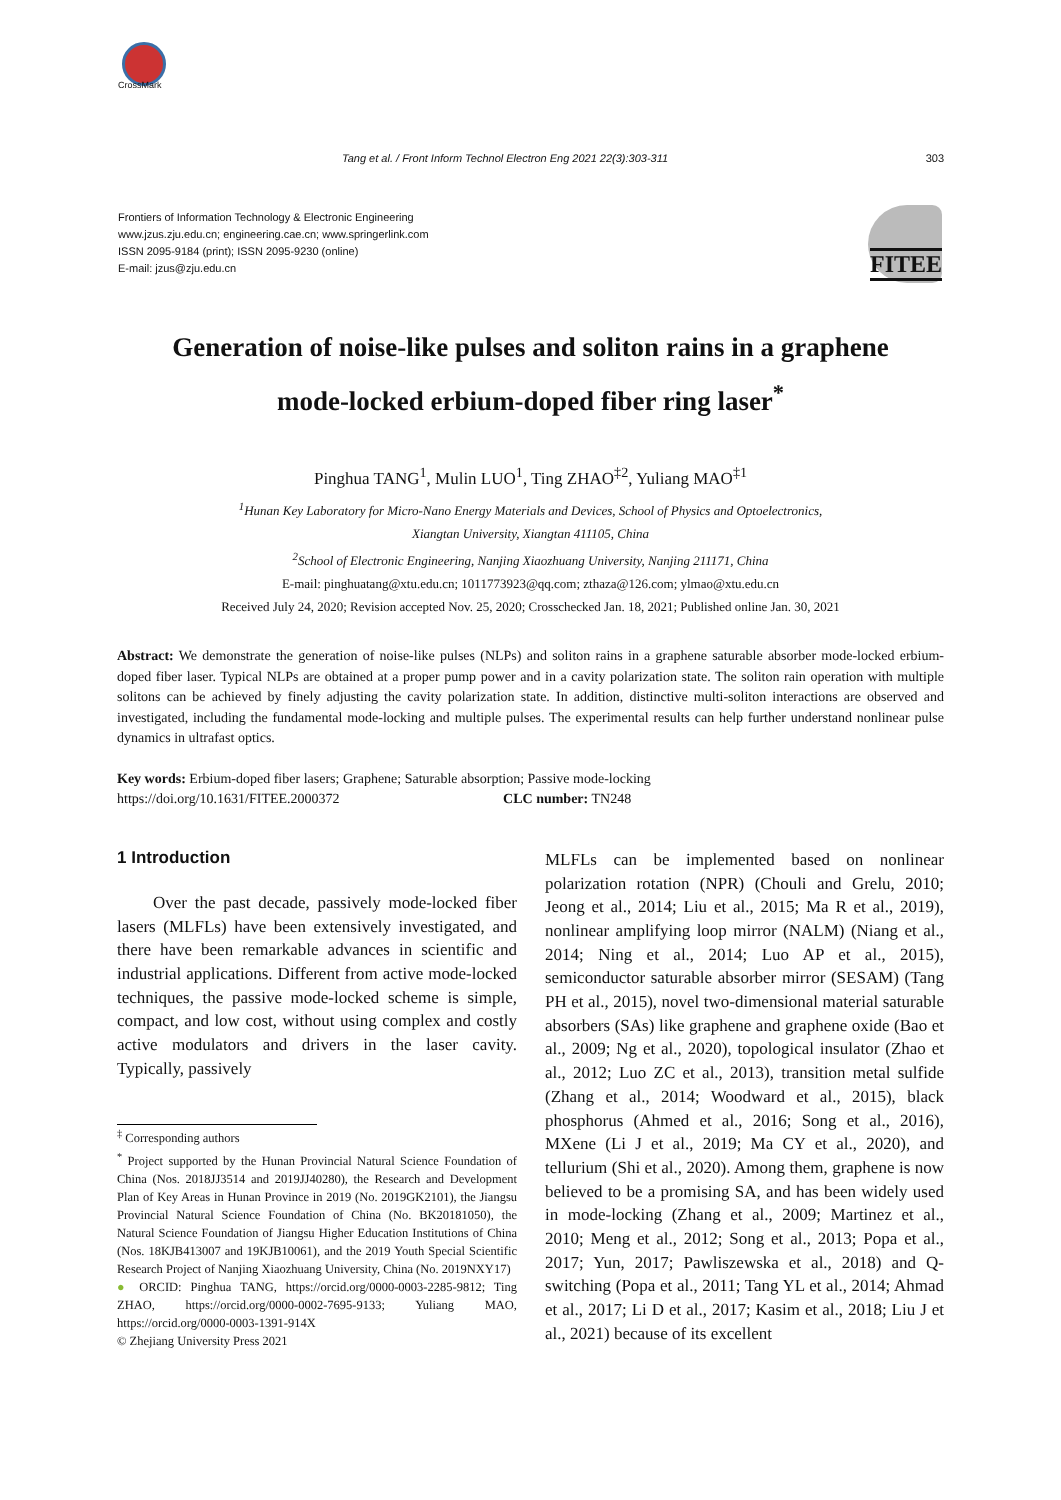CrossMark
Tang et al. / Front Inform Technol Electron Eng 2021 22(3):303-311 303
Frontiers of Information Technology & Electronic Engineering
www.jzus.zju.edu.cn; engineering.cae.cn; www.springerlink.com
ISSN 2095-9184 (print); ISSN 2095-9230 (online)
E-mail: jzus@zju.edu.cn
FITEE
Generation of noise-like pulses and soliton rains in a graphene
mode-locked erbium-doped fiber ring laser<sup>*</sup>
Pinghua TANG<sup>1</sup>, Mulin LUO<sup>1</sup>, Ting ZHAO<sup>‡2</sup>, Yuliang MAO<sup>‡1</sup>
<sup>1</sup> Hunan Key Laboratory for Micro-Nano Energy Materials and Devices, School of Physics and Optoelectronics,
Xiangtan University, Xiangtan 411105, China
<sup>2</sup> School of Electronic Engineering, Nanjing Xiaozhuang University, Nanjing 211171, China
E-mail: pinghuatang@xtu.edu.cn; 1011773923@qq.com; zthaza@126.com; ylmao@xtu.edu.cn
Received July 24, 2020; Revision accepted Nov. 25, 2020; Crosschecked Jan. 18, 2021; Published online Jan. 30, 2021
Abstract: We demonstrate the generation of noise-like pulses (NLPs) and soliton rains in a graphene saturable absorber mode-locked erbium-doped fiber laser. Typical NLPs are obtained at a proper pump power and in a cavity polarization state. The soliton rain operation with multiple solitons can be achieved by finely adjusting the cavity polarization state. In addition, distinctive multi-soliton interactions are observed and investigated, including the fundamental mode-locking and multiple pulses. The experimental results can help further understand nonlinear pulse dynamics in ultrafast optics.
Key words: Erbium-doped fiber lasers; Graphene; Saturable absorption; Passive mode-locking
https://doi.org/10.1631/FITEE.2000372 CLC number: TN248
1 Introduction
Over the past decade, passively mode-locked fiber lasers (MLFLs) have been extensively investigated, and there have been remarkable advances in scientific and industrial applications. Different from active mode-locked techniques, the passive mode-locked scheme is simple, compact, and low cost, without using complex and costly active modulators and drivers in the laser cavity. Typically, passively
<sup>‡</sup> Corresponding authors
<sup>*</sup> Project supported by the Hunan Provincial Natural Science Foundation of China (Nos. 2018JJ3514 and 2019JJ40280), the Research and Development Plan of Key Areas in Hunan Province in 2019 (No. 2019GK2101), the Jiangsu Provincial Natural Science Foundation of China (No. BK20181050), the Natural Science Foundation of Jiangsu Higher Education Institutions of China (Nos. 18KJB413007 and 19KJB10061), and the 2019 Youth Special Scientific Research Project of Nanjing Xiaozhuang University, China (No. 2019NXY17)
● ORCID: Pinghua TANG, https://orcid.org/0000-0003-2285-9812; Ting ZHAO, https://orcid.org/0000-0002-7695-9133; Yuliang MAO, https://orcid.org/0000-0003-1391-914X
© Zhejiang University Press 2021
MLFLs can be implemented based on nonlinear polarization rotation (NPR) (Chouli and Grelu, 2010; Jeong et al., 2014; Liu et al., 2015; Ma R et al., 2019), nonlinear amplifying loop mirror (NALM) (Niang et al., 2014; Ning et al., 2014; Luo AP et al., 2015), semiconductor saturable absorber mirror (SESAM) (Tang PH et al., 2015), novel two-dimensional material saturable absorbers (SAs) like graphene and graphene oxide (Bao et al., 2009; Ng et al., 2020), topological insulator (Zhao et al., 2012; Luo ZC et al., 2013), transition metal sulfide (Zhang et al., 2014; Woodward et al., 2015), black phosphorus (Ahmed et al., 2016; Song et al., 2016), MXene (Li J et al., 2019; Ma CY et al., 2020), and tellurium (Shi et al., 2020). Among them, graphene is now believed to be a promising SA, and has been widely used in mode-locking (Zhang et al., 2009; Martinez et al., 2010; Meng et al., 2012; Song et al., 2013; Popa et al., 2017; Yun, 2017; Pawliszewska et al., 2018) and Q-switching (Popa et al., 2011; Tang YL et al., 2014; Ahmad et al., 2017; Li D et al., 2017; Kasim et al., 2018; Liu J et al., 2021) because of its excellent